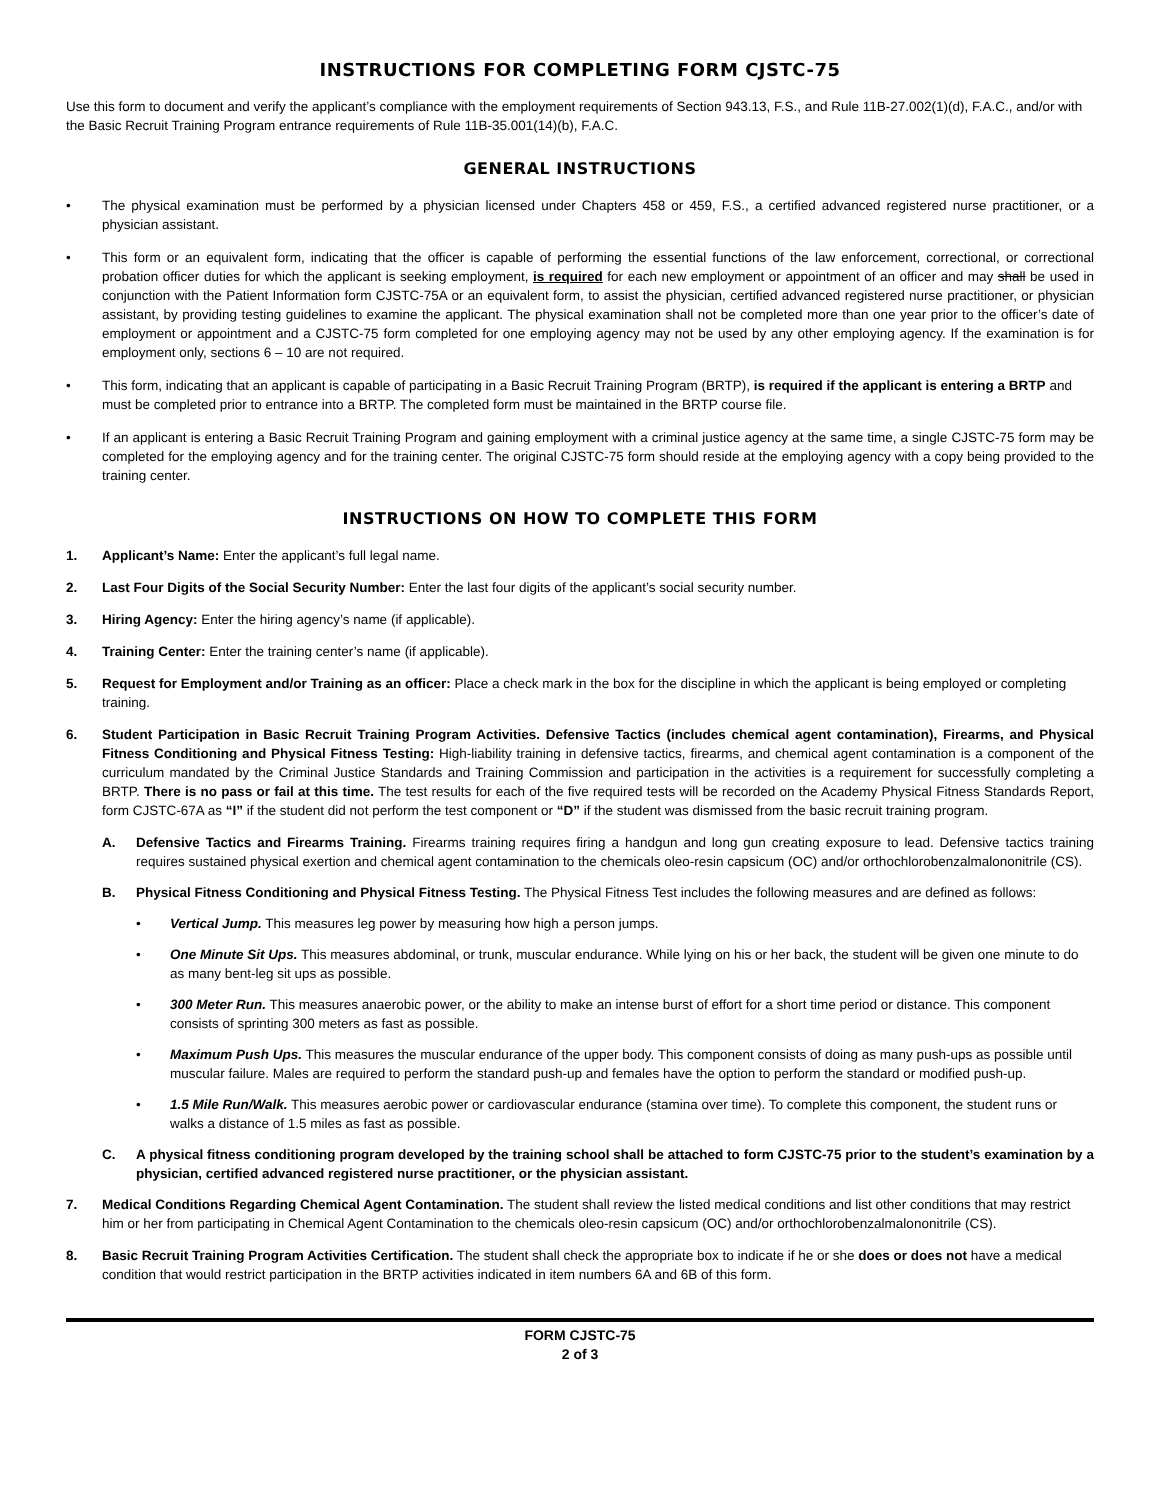INSTRUCTIONS FOR COMPLETING FORM CJSTC-75
Use this form to document and verify the applicant’s compliance with the employment requirements of Section 943.13, F.S., and Rule 11B-27.002(1)(d), F.A.C., and/or with the Basic Recruit Training Program entrance requirements of Rule 11B-35.001(14)(b), F.A.C.
GENERAL INSTRUCTIONS
• The physical examination must be performed by a physician licensed under Chapters 458 or 459, F.S., a certified advanced registered nurse practitioner, or a physician assistant.
• This form or an equivalent form, indicating that the officer is capable of performing the essential functions of the law enforcement, correctional, or correctional probation officer duties for which the applicant is seeking employment, is required for each new employment or appointment of an officer and may shall be used in conjunction with the Patient Information form CJSTC-75A or an equivalent form, to assist the physician, certified advanced registered nurse practitioner, or physician assistant, by providing testing guidelines to examine the applicant. The physical examination shall not be completed more than one year prior to the officer’s date of employment or appointment and a CJSTC-75 form completed for one employing agency may not be used by any other employing agency. If the examination is for employment only, sections 6 – 10 are not required.
• This form, indicating that an applicant is capable of participating in a Basic Recruit Training Program (BRTP), is required if the applicant is entering a BRTP and must be completed prior to entrance into a BRTP. The completed form must be maintained in the BRTP course file.
• If an applicant is entering a Basic Recruit Training Program and gaining employment with a criminal justice agency at the same time, a single CJSTC-75 form may be completed for the employing agency and for the training center. The original CJSTC-75 form should reside at the employing agency with a copy being provided to the training center.
INSTRUCTIONS ON HOW TO COMPLETE THIS FORM
1. Applicant’s Name: Enter the applicant’s full legal name.
2. Last Four Digits of the Social Security Number: Enter the last four digits of the applicant’s social security number.
3. Hiring Agency: Enter the hiring agency’s name (if applicable).
4. Training Center: Enter the training center’s name (if applicable).
5. Request for Employment and/or Training as an officer: Place a check mark in the box for the discipline in which the applicant is being employed or completing training.
6. Student Participation in Basic Recruit Training Program Activities. Defensive Tactics (includes chemical agent contamination), Firearms, and Physical Fitness Conditioning and Physical Fitness Testing: High-liability training in defensive tactics, firearms, and chemical agent contamination is a component of the curriculum mandated by the Criminal Justice Standards and Training Commission and participation in the activities is a requirement for successfully completing a BRTP. There is no pass or fail at this time. The test results for each of the five required tests will be recorded on the Academy Physical Fitness Standards Report, form CJSTC-67A as “I” if the student did not perform the test component or “D” if the student was dismissed from the basic recruit training program.
A. Defensive Tactics and Firearms Training. Firearms training requires firing a handgun and long gun creating exposure to lead. Defensive tactics training requires sustained physical exertion and chemical agent contamination to the chemicals oleo-resin capsicum (OC) and/or orthochlorobenzalmalononitrile (CS).
B. Physical Fitness Conditioning and Physical Fitness Testing. The Physical Fitness Test includes the following measures and are defined as follows:
• Vertical Jump. This measures leg power by measuring how high a person jumps.
• One Minute Sit Ups. This measures abdominal, or trunk, muscular endurance. While lying on his or her back, the student will be given one minute to do as many bent-leg sit ups as possible.
• 300 Meter Run. This measures anaerobic power, or the ability to make an intense burst of effort for a short time period or distance. This component consists of sprinting 300 meters as fast as possible.
• Maximum Push Ups. This measures the muscular endurance of the upper body. This component consists of doing as many push-ups as possible until muscular failure. Males are required to perform the standard push-up and females have the option to perform the standard or modified push-up.
• 1.5 Mile Run/Walk. This measures aerobic power or cardiovascular endurance (stamina over time). To complete this component, the student runs or walks a distance of 1.5 miles as fast as possible.
C. A physical fitness conditioning program developed by the training school shall be attached to form CJSTC-75 prior to the student’s examination by a physician, certified advanced registered nurse practitioner, or the physician assistant.
7. Medical Conditions Regarding Chemical Agent Contamination. The student shall review the listed medical conditions and list other conditions that may restrict him or her from participating in Chemical Agent Contamination to the chemicals oleo-resin capsicum (OC) and/or orthochlorobenzalmalononitrile (CS).
8. Basic Recruit Training Program Activities Certification. The student shall check the appropriate box to indicate if he or she does or does not have a medical condition that would restrict participation in the BRTP activities indicated in item numbers 6A and 6B of this form.
FORM CJSTC-75
2 of 3